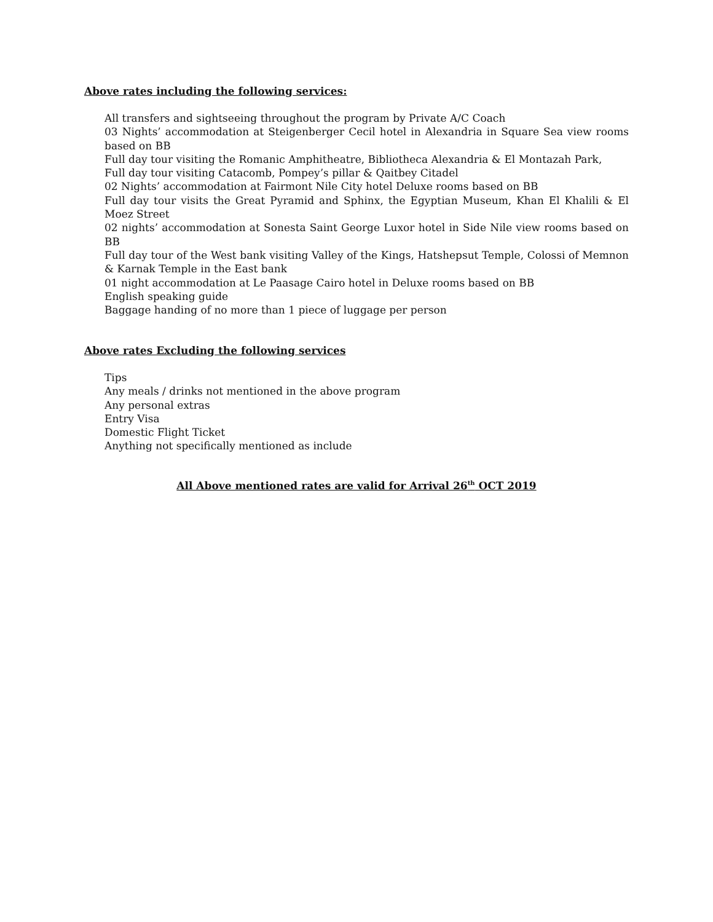Above rates including the following services:
All transfers and sightseeing throughout the program by Private A/C Coach
03 Nights’ accommodation at Steigenberger Cecil hotel in Alexandria in Square Sea view rooms based on BB
Full day tour visiting the Romanic Amphitheatre, Bibliotheca Alexandria & El Montazah Park,
Full day tour visiting Catacomb, Pompey’s pillar & Qaitbey Citadel
02 Nights’ accommodation at Fairmont Nile City hotel Deluxe rooms based on BB
Full day tour visits the Great Pyramid and Sphinx, the Egyptian Museum, Khan El Khalili & El Moez Street
02 nights’ accommodation at Sonesta Saint George Luxor hotel in Side Nile view rooms based on BB
Full day tour of the West bank visiting Valley of the Kings, Hatshepsut Temple, Colossi of Memnon & Karnak Temple in the East bank
01 night accommodation at Le Paasage Cairo hotel in Deluxe rooms based on BB
English speaking guide
Baggage handing of no more than 1 piece of luggage per person
Above rates Excluding the following services
Tips
Any meals / drinks not mentioned in the above program
Any personal extras
Entry Visa
Domestic Flight Ticket
Anything not specifically mentioned as include
All Above mentioned rates are valid for Arrival 26<sup>th</sup> OCT 2019